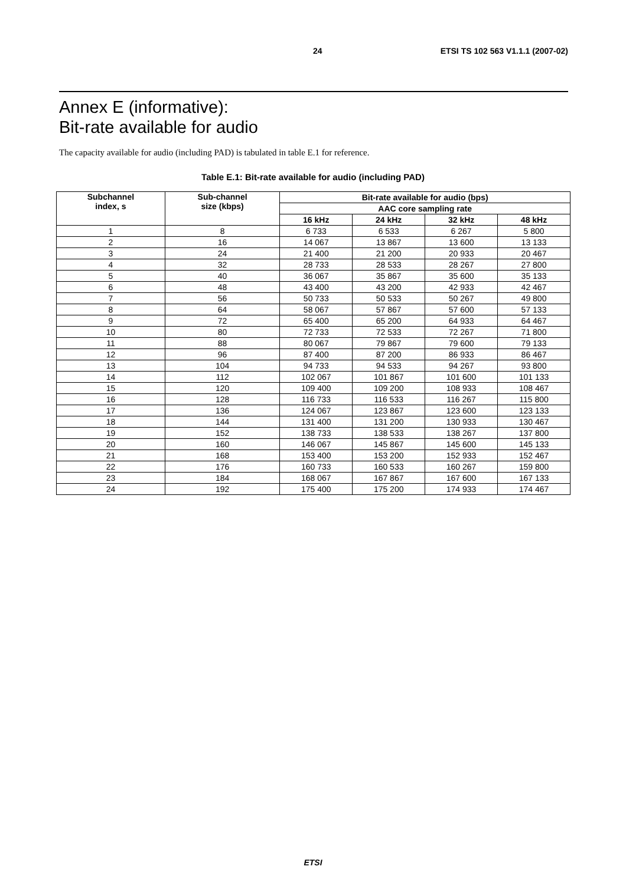24 ETSI TS 102 563 V1.1.1 (2007-02)
Annex E (informative):
Bit-rate available for audio
The capacity available for audio (including PAD) is tabulated in table E.1 for reference.
Table E.1: Bit-rate available for audio (including PAD)
| Subchannel index, s | Sub-channel size (kbps) | Bit-rate available for audio (bps) | | | |
| --- | --- | --- | --- | --- | --- |
| | | AAC core sampling rate | | | |
| | | 16 kHz | 24 kHz | 32 kHz | 48 kHz |
| 1 | 8 | 6 733 | 6 533 | 6 267 | 5 800 |
| 2 | 16 | 14 067 | 13 867 | 13 600 | 13 133 |
| 3 | 24 | 21 400 | 21 200 | 20 933 | 20 467 |
| 4 | 32 | 28 733 | 28 533 | 28 267 | 27 800 |
| 5 | 40 | 36 067 | 35 867 | 35 600 | 35 133 |
| 6 | 48 | 43 400 | 43 200 | 42 933 | 42 467 |
| 7 | 56 | 50 733 | 50 533 | 50 267 | 49 800 |
| 8 | 64 | 58 067 | 57 867 | 57 600 | 57 133 |
| 9 | 72 | 65 400 | 65 200 | 64 933 | 64 467 |
| 10 | 80 | 72 733 | 72 533 | 72 267 | 71 800 |
| 11 | 88 | 80 067 | 79 867 | 79 600 | 79 133 |
| 12 | 96 | 87 400 | 87 200 | 86 933 | 86 467 |
| 13 | 104 | 94 733 | 94 533 | 94 267 | 93 800 |
| 14 | 112 | 102 067 | 101 867 | 101 600 | 101 133 |
| 15 | 120 | 109 400 | 109 200 | 108 933 | 108 467 |
| 16 | 128 | 116 733 | 116 533 | 116 267 | 115 800 |
| 17 | 136 | 124 067 | 123 867 | 123 600 | 123 133 |
| 18 | 144 | 131 400 | 131 200 | 130 933 | 130 467 |
| 19 | 152 | 138 733 | 138 533 | 138 267 | 137 800 |
| 20 | 160 | 146 067 | 145 867 | 145 600 | 145 133 |
| 21 | 168 | 153 400 | 153 200 | 152 933 | 152 467 |
| 22 | 176 | 160 733 | 160 533 | 160 267 | 159 800 |
| 23 | 184 | 168 067 | 167 867 | 167 600 | 167 133 |
| 24 | 192 | 175 400 | 175 200 | 174 933 | 174 467 |
ETSI